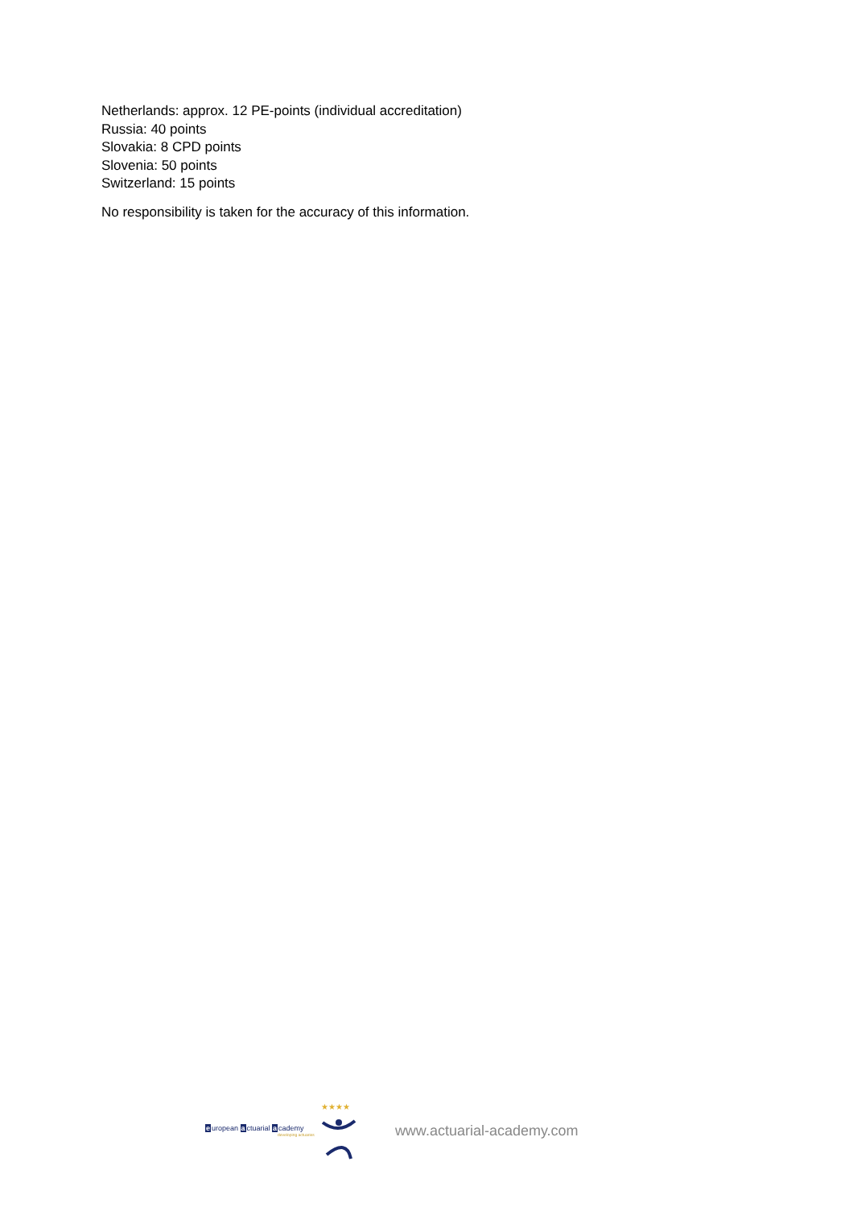Netherlands: approx. 12 PE-points (individual accreditation)
Russia: 40 points
Slovakia: 8 CPD points
Slovenia: 50 points
Switzerland: 15 points
No responsibility is taken for the accuracy of this information.
european actuarial academy
developing actuaries
★★★★
www.actuarial-academy.com